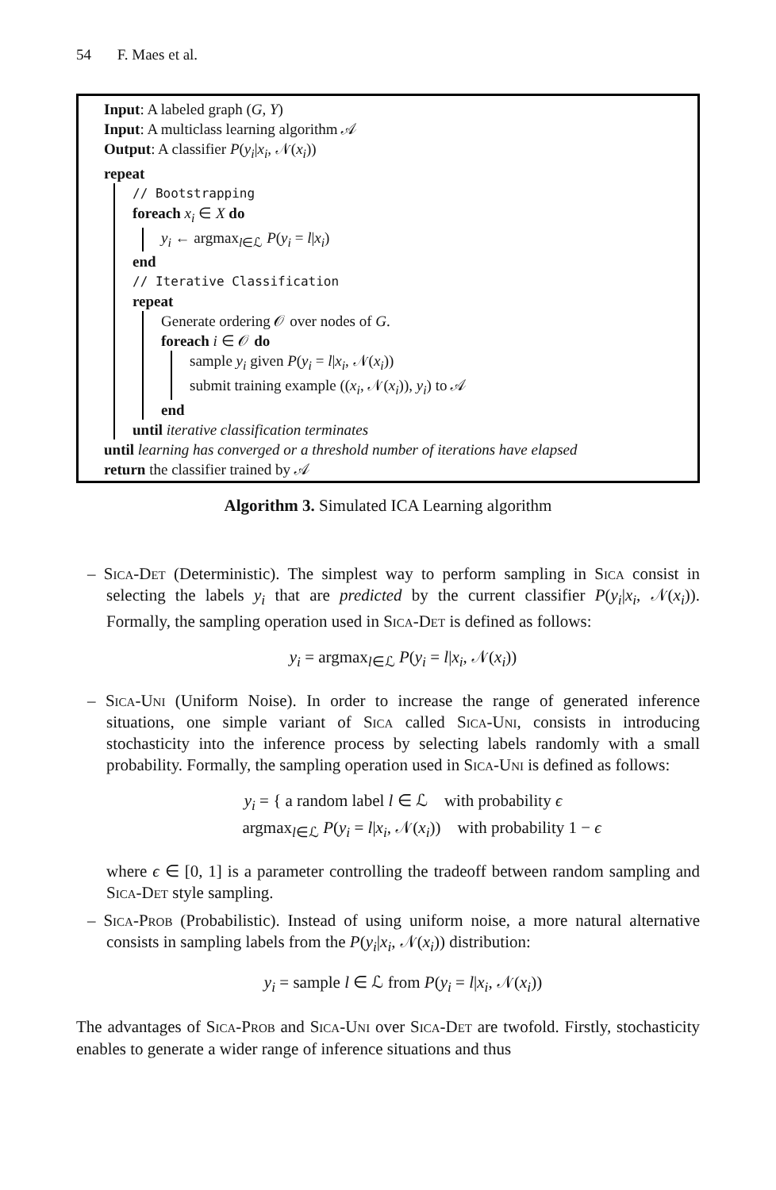54 F. Maes et al.
Input: A labeled graph (G, Y)
Input: A multiclass learning algorithm 𝒜
Output: A classifier P(y<sub>i</sub>|x<sub>i</sub>, 𝒩(x<sub>i</sub>))
repeat
// Bootstrapping
foreach x<sub>i</sub> ∈ X do
y<sub>i</sub> ← argmax<sub>l∈ℒ</sub> P(y<sub>i</sub> = l|x<sub>i</sub>)
end
// Iterative Classification
repeat
Generate ordering 𝒪 over nodes of G.
foreach i ∈ 𝒪 do
sample y<sub>i</sub> given P(y<sub>i</sub> = l|x<sub>i</sub>, 𝒩(x<sub>i</sub>))
submit training example ((x<sub>i</sub>, 𝒩(x<sub>i</sub>)), y<sub>i</sub>) to 𝒜
end
until iterative classification terminates
until learning has converged or a threshold number of iterations have elapsed
return the classifier trained by 𝒜
Algorithm 3. Simulated ICA Learning algorithm
– Sica-Det (Deterministic). The simplest way to perform sampling in Sica consist in selecting the labels y<sub>i</sub> that are predicted by the current classifier P(y<sub>i</sub>|x<sub>i</sub>, 𝒩(x<sub>i</sub>)). Formally, the sampling operation used in Sica-Det is defined as follows:
y<sub>i</sub> = argmax<sub>l∈ℒ</sub> P(y<sub>i</sub> = l|x<sub>i</sub>, 𝒩(x<sub>i</sub>))
– Sica-Uni (Uniform Noise). In order to increase the range of generated inference situations, one simple variant of Sica called Sica-Uni, consists in introducing stochasticity into the inference process by selecting labels randomly with a small probability. Formally, the sampling operation used in Sica-Uni is defined as follows:
y<sub>i</sub> = { a random label l ∈ ℒ with probability ϵ
argmax<sub>l∈ℒ</sub> P(y<sub>i</sub> = l|x<sub>i</sub>, 𝒩(x<sub>i</sub>)) with probability 1 − ϵ
where ϵ ∈ [0, 1] is a parameter controlling the tradeoff between random sampling and Sica-Det style sampling.
– Sica-Prob (Probabilistic). Instead of using uniform noise, a more natural alternative consists in sampling labels from the P(y<sub>i</sub>|x<sub>i</sub>, 𝒩(x<sub>i</sub>)) distribution:
y<sub>i</sub> = sample l ∈ ℒ from P(y<sub>i</sub> = l|x<sub>i</sub>, 𝒩(x<sub>i</sub>))
The advantages of Sica-Prob and Sica-Uni over Sica-Det are twofold. Firstly, stochasticity enables to generate a wider range of inference situations and thus